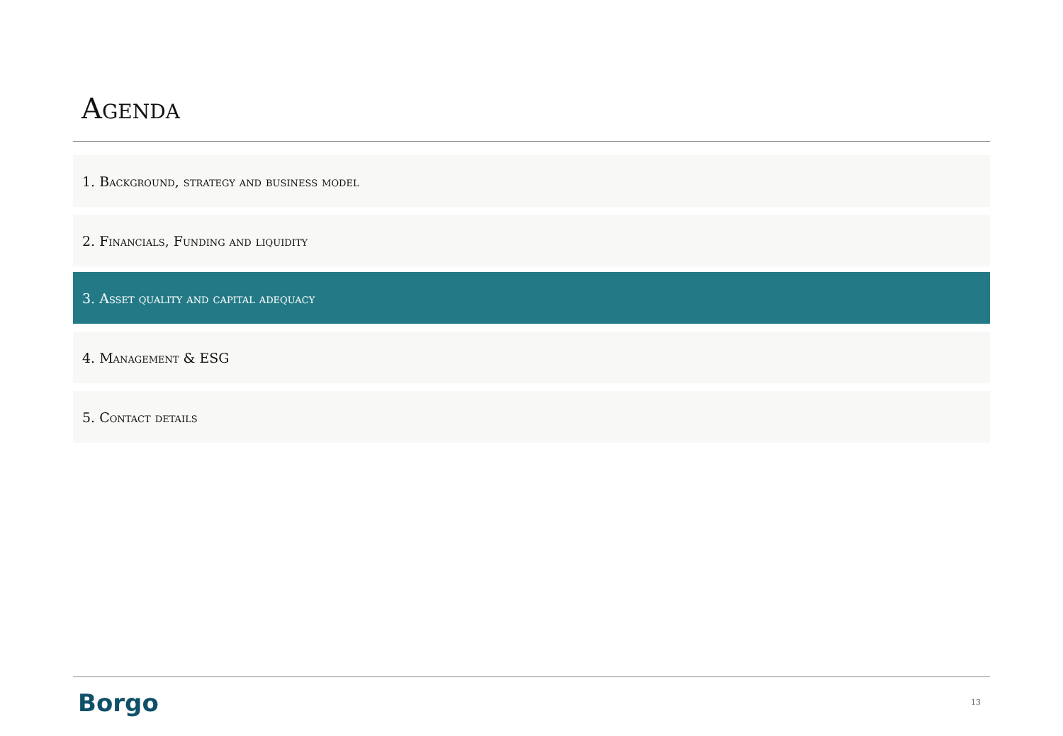Agenda
1. Background, strategy and business model
2. Financials, Funding and liquidity
3. Asset quality and capital adequacy
4. Management & ESG
5. Contact details
Borgo 13